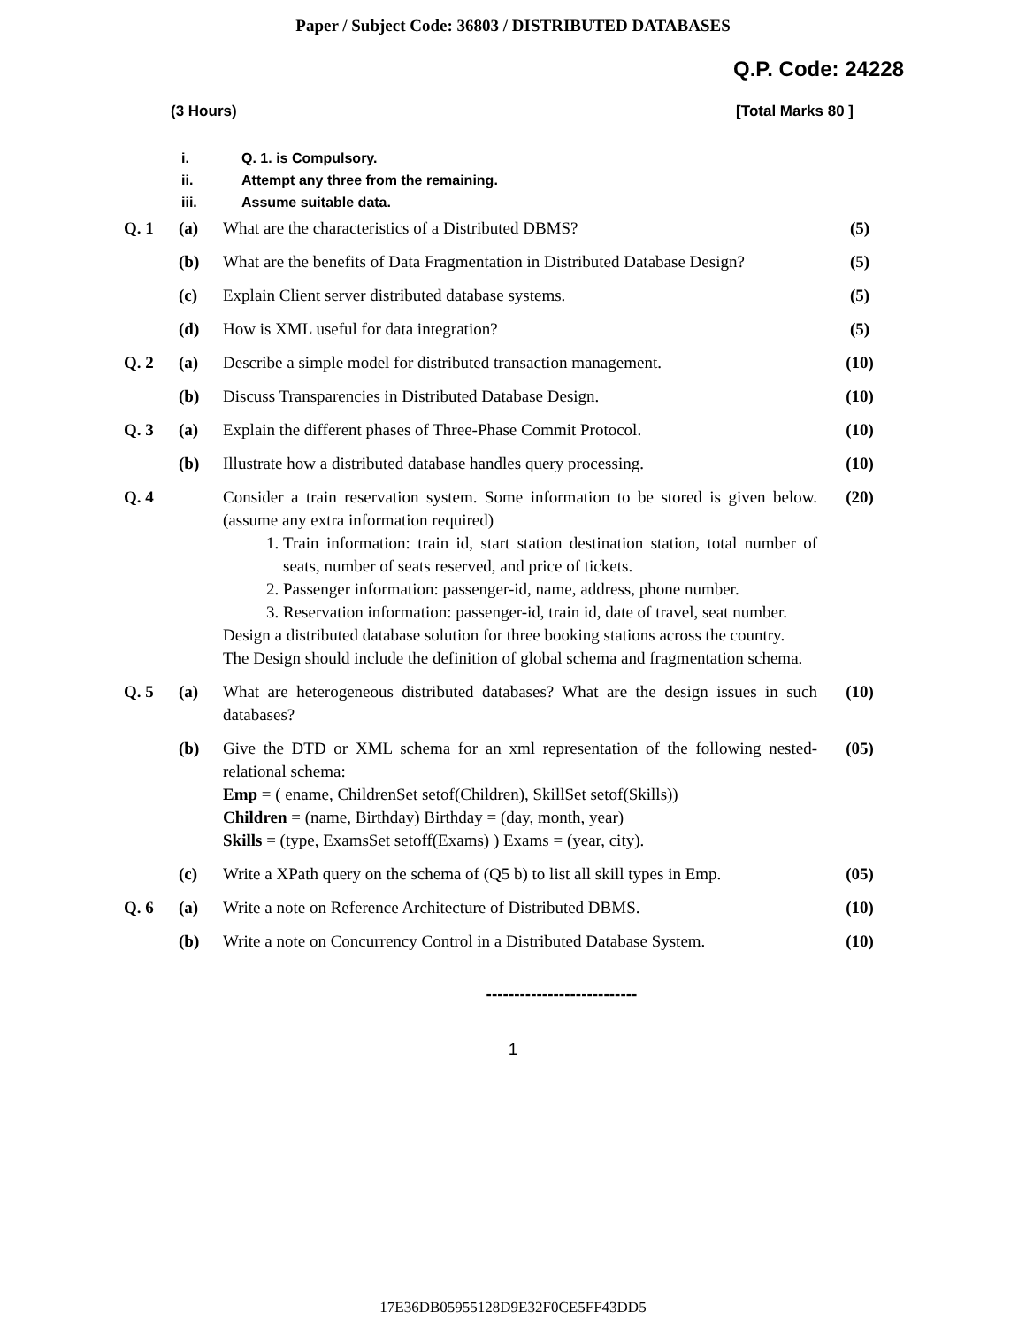Paper / Subject Code: 36803 / DISTRIBUTED DATABASES
Q.P. Code: 24228
(3 Hours) [Total Marks 80 ]
i. Q. 1. is Compulsory.
ii. Attempt any three from the remaining.
iii. Assume suitable data.
| Q. 1 | (a) | What are the characteristics of a Distributed DBMS? | (5) |
| | (b) | What are the benefits of Data Fragmentation in Distributed Database Design? | (5) |
| | (c) | Explain Client server distributed database systems. | (5) |
| | (d) | How is XML useful for data integration? | (5) |
| Q. 2 | (a) | Describe a simple model for distributed transaction management. | (10) |
| | (b) | Discuss Transparencies in Distributed Database Design. | (10) |
| Q. 3 | (a) | Explain the different phases of Three-Phase Commit Protocol. | (10) |
| | (b) | Illustrate how a distributed database handles query processing. | (10) |
| Q. 4 | | Consider a train reservation system. Some information to be stored is given below. (assume any extra information required) 1. Train information: train id, start station destination station, total number of seats, number of seats reserved, and price of tickets. 2. Passenger information: passenger-id, name, address, phone number. 3. Reservation information: passenger-id, train id, date of travel, seat number. Design a distributed database solution for three booking stations across the country. The Design should include the definition of global schema and fragmentation schema. | (20) |
| Q. 5 | (a) | What are heterogeneous distributed databases? What are the design issues in such databases? | (10) |
| | (b) | Give the DTD or XML schema for an xml representation of the following nested-relational schema: Emp = ( ename, ChildrenSet setof(Children), SkillSet setof(Skills)) Children = (name, Birthday) Birthday = (day, month, year) Skills = (type, ExamsSet setoff(Exams) ) Exams = (year, city). | (05) |
| | (c) | Write a XPath query on the schema of (Q5 b) to list all skill types in Emp. | (05) |
| Q. 6 | (a) | Write a note on Reference Architecture of Distributed DBMS. | (10) |
| | (b) | Write a note on Concurrency Control in a Distributed Database System. | (10) |
---------------------------
1
17E36DB05955128D9E32F0CE5FF43DD5